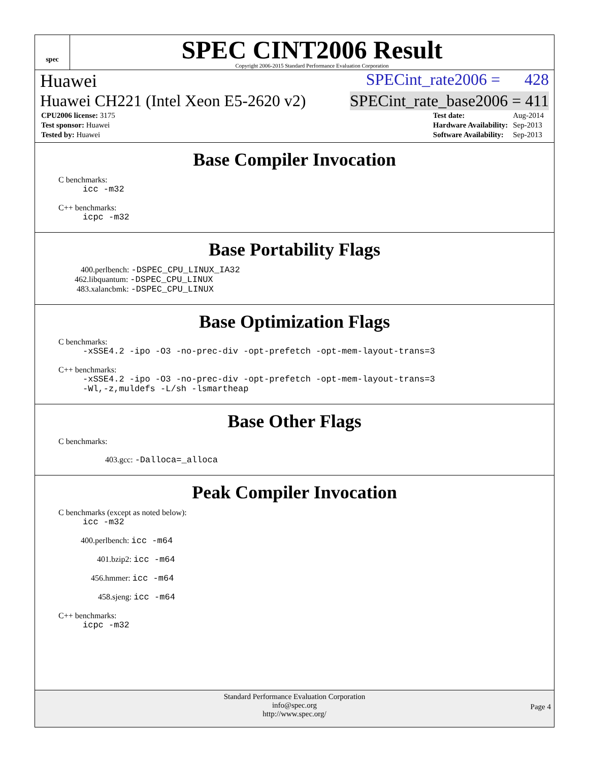spec
SPEC CINT2006 Result
Copyright 2006-2015 Standard Performance Evaluation Corporation
Huawei SPECint_rate2006 = 428
Huawei CH221 (Intel Xeon E5-2620 v2) SPECint_rate_base2006 = 411
| CPU2006 license: 3175 |
| Test sponsor: Huawei |
| Tested by: Huawei |
| Test date: | Aug-2014 |
| Hardware Availability: | Sep-2013 |
| Software Availability: | Sep-2013 |
Base Compiler Invocation
C benchmarks:
icc -m32
C++ benchmarks:
icpc -m32
Base Portability Flags
400.perlbench: -DSPEC_CPU_LINUX_IA32
462.libquantum: -DSPEC_CPU_LINUX
483.xalancbmk: -DSPEC_CPU_LINUX
Base Optimization Flags
C benchmarks:
-xSSE4.2 -ipo -O3 -no-prec-div -opt-prefetch -opt-mem-layout-trans=3
C++ benchmarks:
-xSSE4.2 -ipo -O3 -no-prec-div -opt-prefetch -opt-mem-layout-trans=3
-Wl,-z,muldefs -L/sh -lsmartheap
Base Other Flags
C benchmarks:
403.gcc: -Dalloca=_alloca
Peak Compiler Invocation
C benchmarks (except as noted below):
icc -m32
400.perlbench: icc -m64
401.bzip2: icc -m64
456.hmmer: icc -m64
458.sjeng: icc -m64
C++ benchmarks:
icpc -m32
Standard Performance Evaluation Corporation
info@spec.org
http://www.spec.org/
Page 4